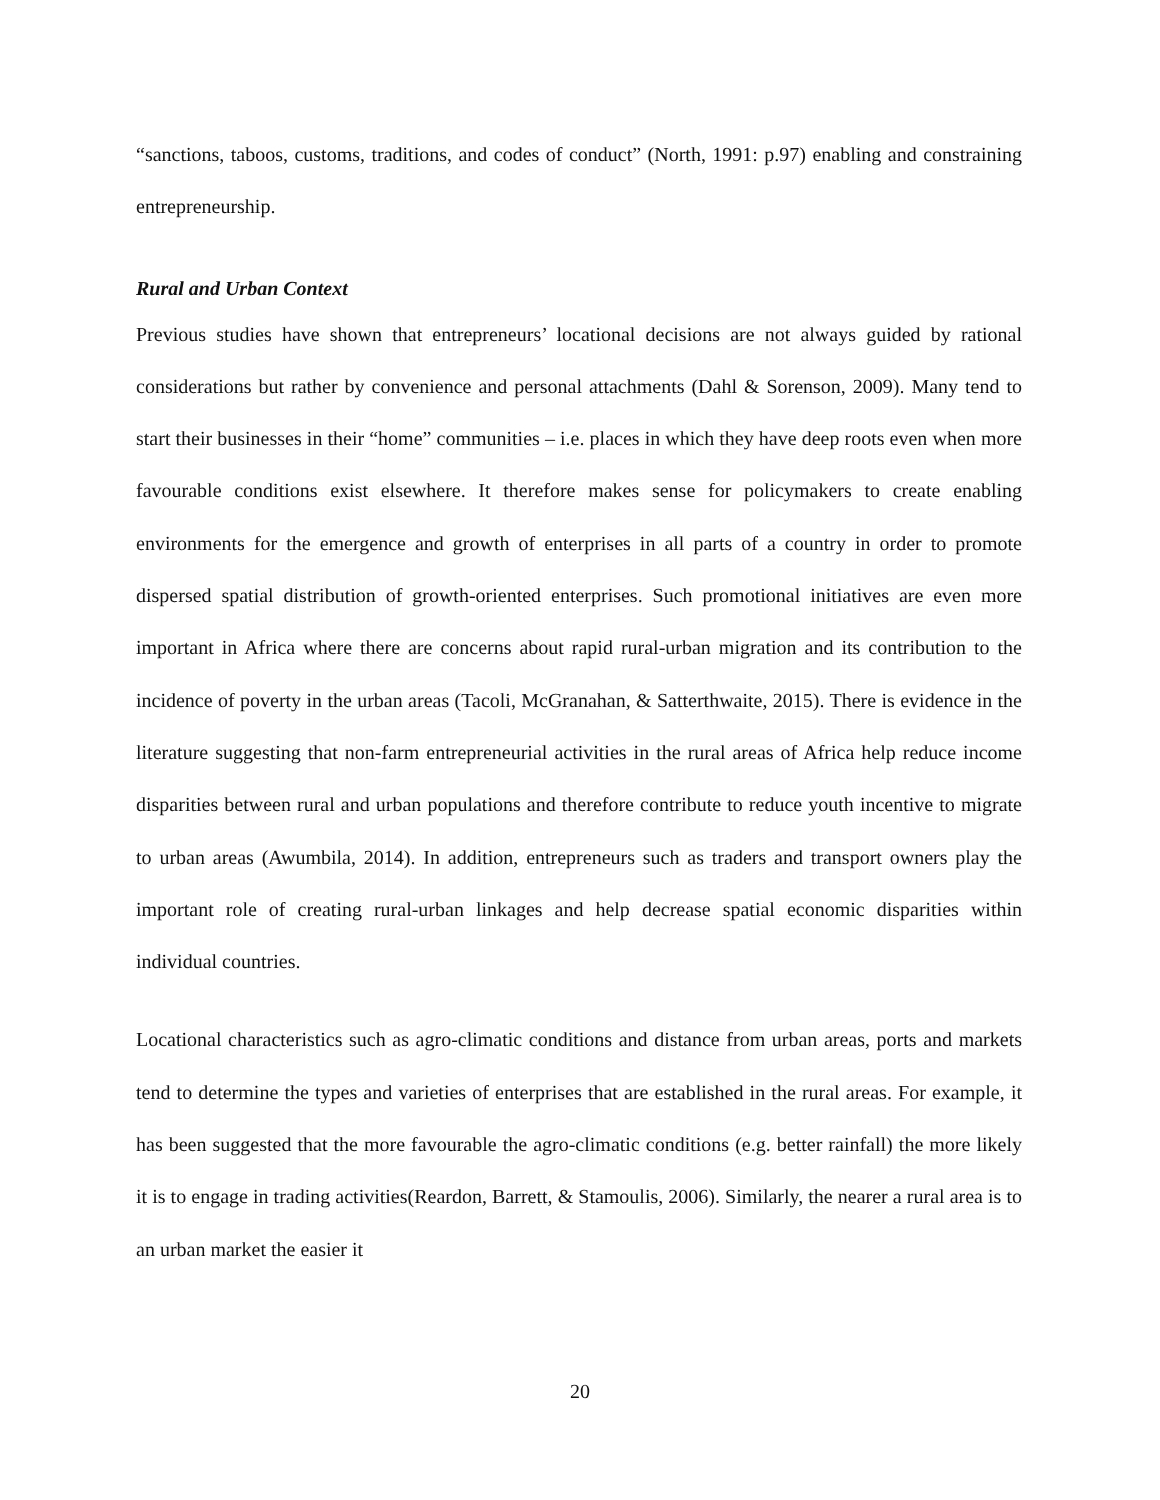“sanctions, taboos, customs, traditions, and codes of conduct” (North, 1991: p.97) enabling and constraining entrepreneurship.
Rural and Urban Context
Previous studies have shown that entrepreneurs’ locational decisions are not always guided by rational considerations but rather by convenience and personal attachments (Dahl & Sorenson, 2009). Many tend to start their businesses in their “home” communities – i.e. places in which they have deep roots even when more favourable conditions exist elsewhere. It therefore makes sense for policymakers to create enabling environments for the emergence and growth of enterprises in all parts of a country in order to promote dispersed spatial distribution of growth-oriented enterprises. Such promotional initiatives are even more important in Africa where there are concerns about rapid rural-urban migration and its contribution to the incidence of poverty in the urban areas (Tacoli, McGranahan, & Satterthwaite, 2015). There is evidence in the literature suggesting that non-farm entrepreneurial activities in the rural areas of Africa help reduce income disparities between rural and urban populations and therefore contribute to reduce youth incentive to migrate to urban areas (Awumbila, 2014). In addition, entrepreneurs such as traders and transport owners play the important role of creating rural-urban linkages and help decrease spatial economic disparities within individual countries.
Locational characteristics such as agro-climatic conditions and distance from urban areas, ports and markets tend to determine the types and varieties of enterprises that are established in the rural areas. For example, it has been suggested that the more favourable the agro-climatic conditions (e.g. better rainfall) the more likely it is to engage in trading activities(Reardon, Barrett, & Stamoulis, 2006). Similarly, the nearer a rural area is to an urban market the easier it
20